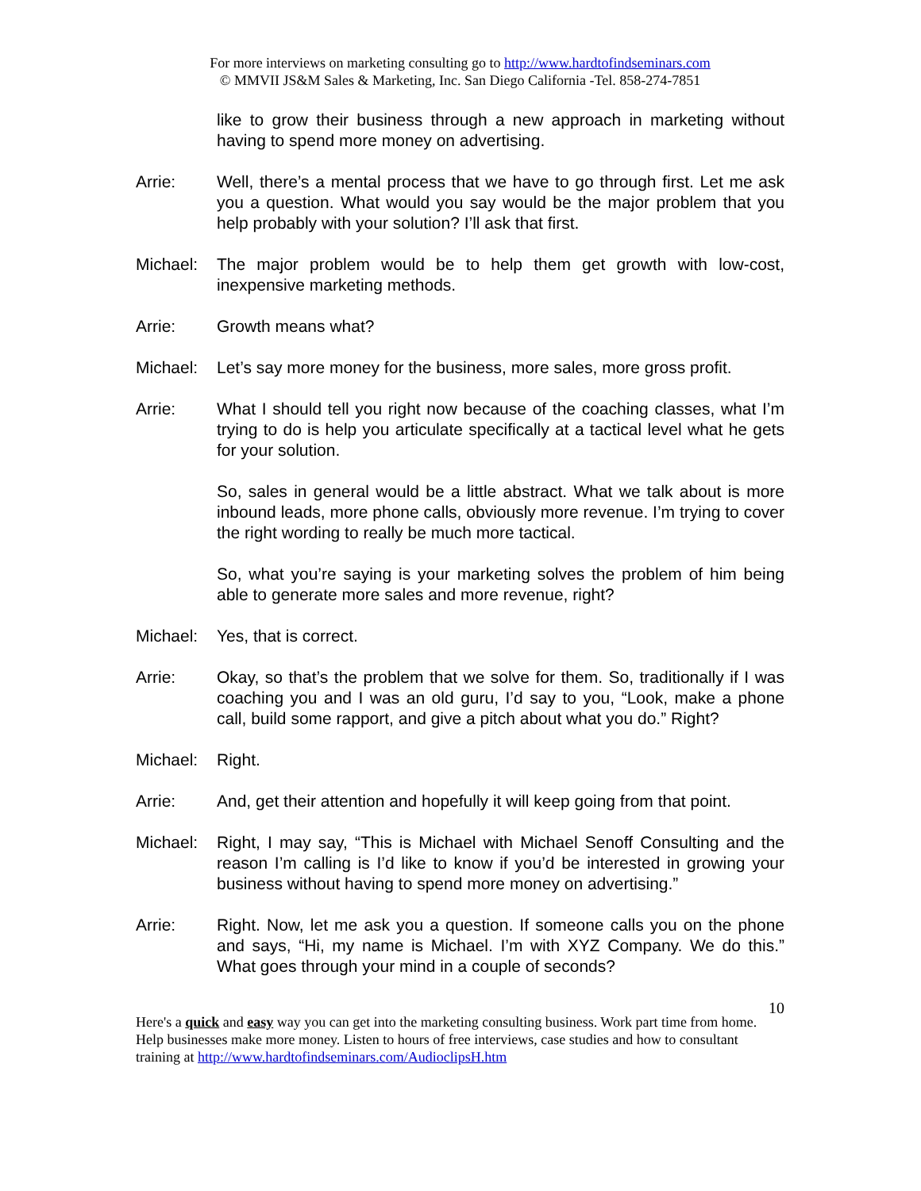For more interviews on marketing consulting go to http://www.hardtofindseminars.com
© MMVII JS&M Sales & Marketing, Inc. San Diego California -Tel. 858-274-7851
like to grow their business through a new approach in marketing without having to spend more money on advertising.
Arrie: Well, there’s a mental process that we have to go through first. Let me ask you a question. What would you say would be the major problem that you help probably with your solution? I’ll ask that first.
Michael: The major problem would be to help them get growth with low-cost, inexpensive marketing methods.
Arrie: Growth means what?
Michael: Let’s say more money for the business, more sales, more gross profit.
Arrie: What I should tell you right now because of the coaching classes, what I’m trying to do is help you articulate specifically at a tactical level what he gets for your solution.
So, sales in general would be a little abstract. What we talk about is more inbound leads, more phone calls, obviously more revenue. I’m trying to cover the right wording to really be much more tactical.
So, what you’re saying is your marketing solves the problem of him being able to generate more sales and more revenue, right?
Michael: Yes, that is correct.
Arrie: Okay, so that’s the problem that we solve for them. So, traditionally if I was coaching you and I was an old guru, I’d say to you, “Look, make a phone call, build some rapport, and give a pitch about what you do.” Right?
Michael: Right.
Arrie: And, get their attention and hopefully it will keep going from that point.
Michael: Right, I may say, “This is Michael with Michael Senoff Consulting and the reason I’m calling is I’d like to know if you’d be interested in growing your business without having to spend more money on advertising.”
Arrie: Right. Now, let me ask you a question. If someone calls you on the phone and says, “Hi, my name is Michael. I’m with XYZ Company. We do this.” What goes through your mind in a couple of seconds?
10
Here's a quick and easy way you can get into the marketing consulting business. Work part time from home. Help businesses make more money. Listen to hours of free interviews, case studies and how to consultant training at http://www.hardtofindseminars.com/AudioclipsH.htm